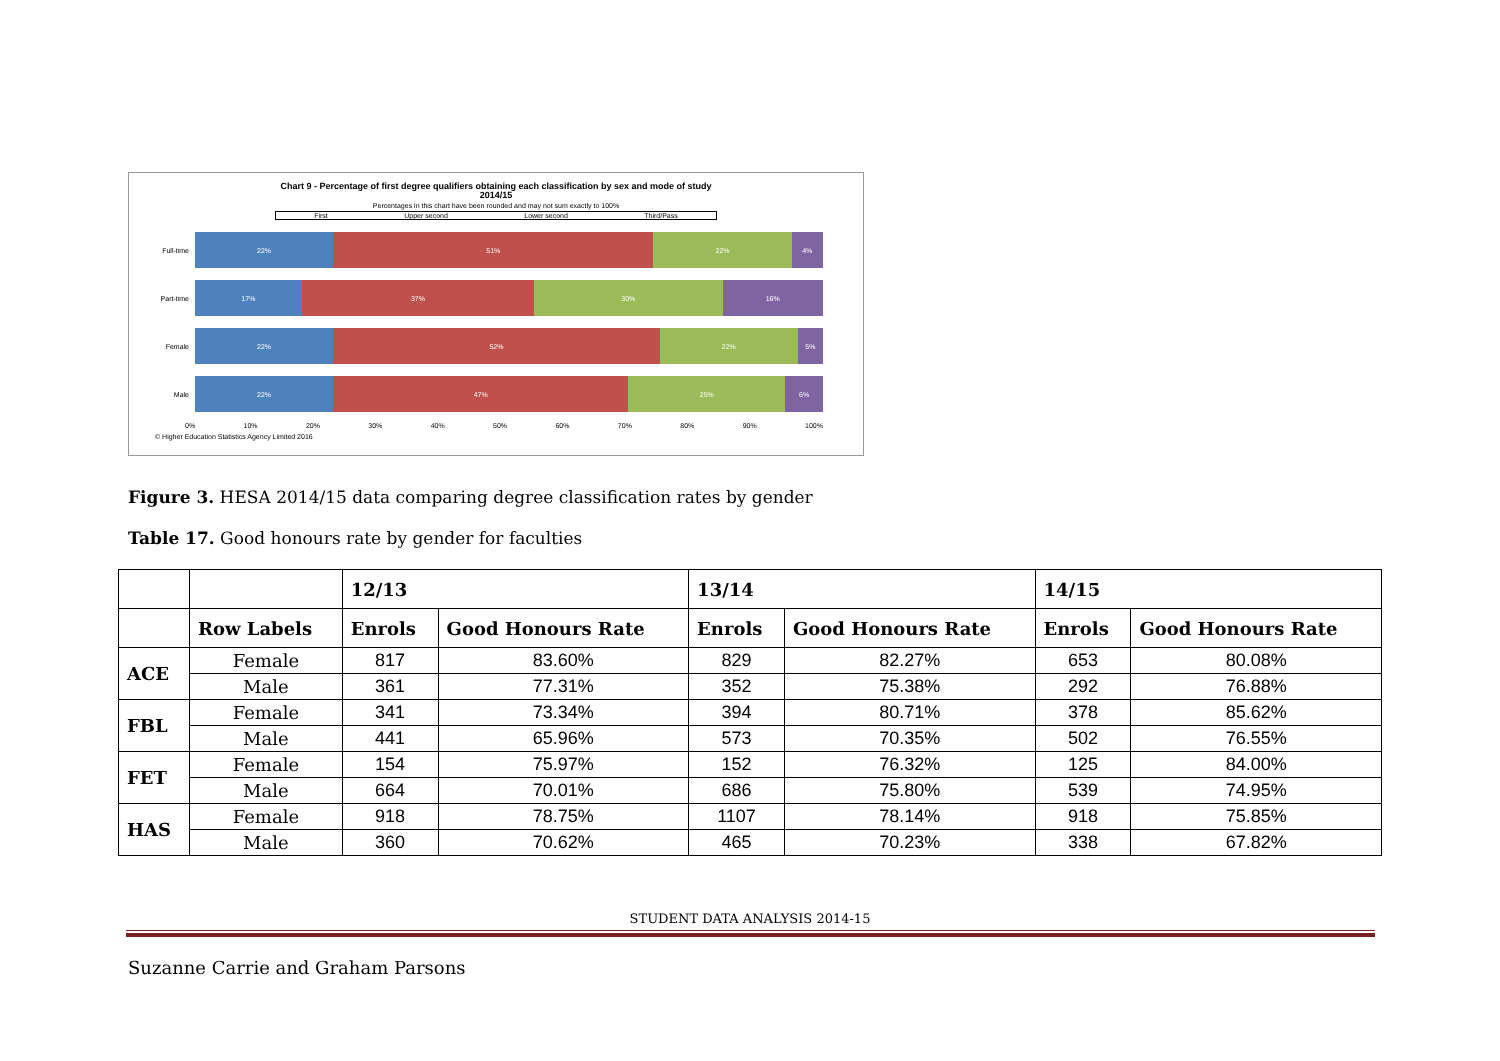Chart 9 - Percentage of first degree qualifiers obtaining each classification by sex and mode of study
2014/15
Percentages in this chart have been rounded and may not sum exactly to 100%
First Upper second Lower second Third/Pass
Full-time
22% 51% 22% 4%
Part-time
17% 37% 30% 16%
Female
22% 52% 22% 5%
Male
22% 47% 25% 6%
0% 10% 20% 30% 40% 50% 60% 70% 80% 90% 100%
© Higher Education Statistics Agency Limited 2016
Figure 3. HESA 2014/15 data comparing degree classification rates by gender
Table 17. Good honours rate by gender for faculties
| | | 12/13 | | 13/14 | | 14/15 | |
| --- | --- | --- | --- | --- | --- | --- | --- |
| | Row Labels | Enrols | Good Honours Rate | Enrols | Good Honours Rate | Enrols | Good Honours Rate |
| ACE | Female | 817 | 83.60% | 829 | 82.27% | 653 | 80.08% |
| | Male | 361 | 77.31% | 352 | 75.38% | 292 | 76.88% |
| FBL | Female | 341 | 73.34% | 394 | 80.71% | 378 | 85.62% |
| | Male | 441 | 65.96% | 573 | 70.35% | 502 | 76.55% |
| FET | Female | 154 | 75.97% | 152 | 76.32% | 125 | 84.00% |
| | Male | 664 | 70.01% | 686 | 75.80% | 539 | 74.95% |
| HAS | Female | 918 | 78.75% | 1107 | 78.14% | 918 | 75.85% |
| | Male | 360 | 70.62% | 465 | 70.23% | 338 | 67.82% |
STUDENT DATA ANALYSIS 2014-15
Suzanne Carrie and Graham Parsons